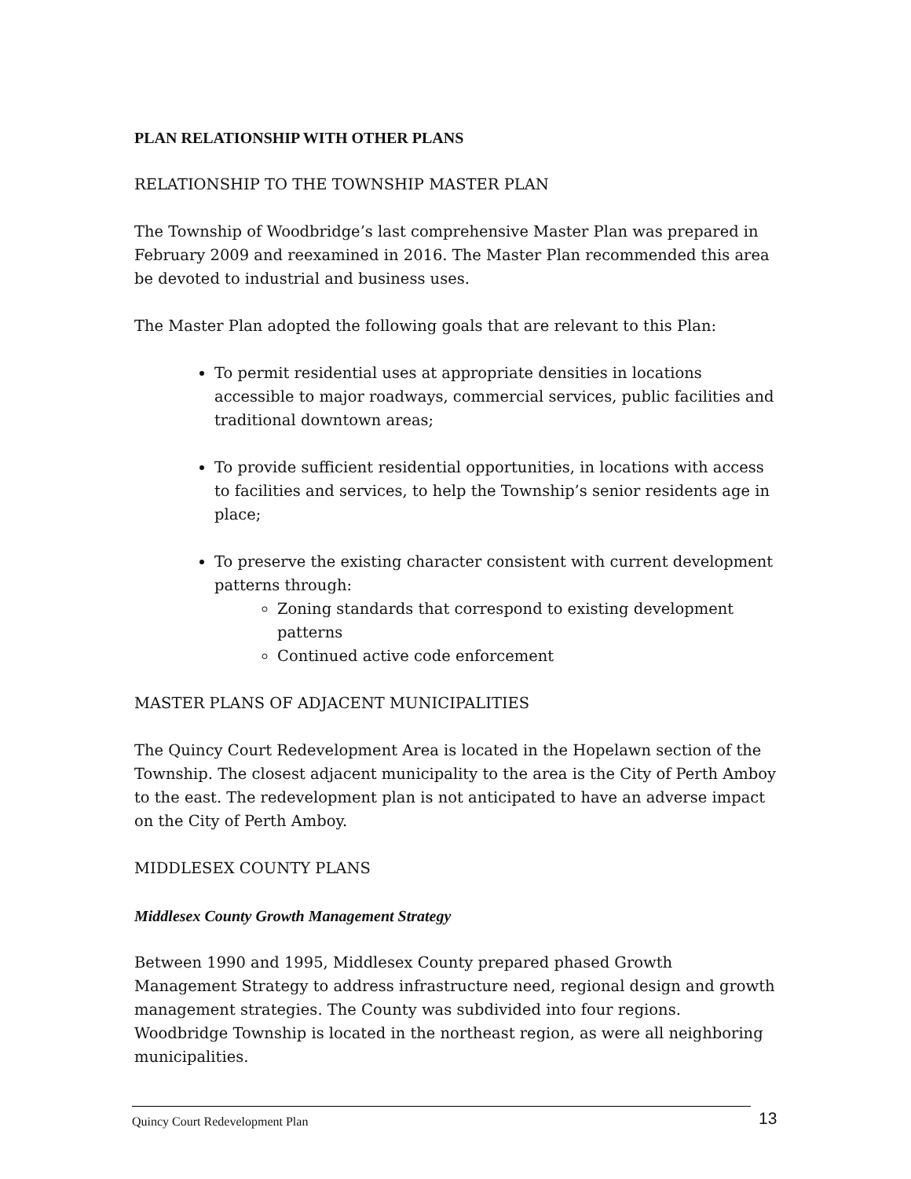PLAN RELATIONSHIP WITH OTHER PLANS
RELATIONSHIP TO THE TOWNSHIP MASTER PLAN
The Township of Woodbridge’s last comprehensive Master Plan was prepared in February 2009 and reexamined in 2016. The Master Plan recommended this area be devoted to industrial and business uses.
The Master Plan adopted the following goals that are relevant to this Plan:
To permit residential uses at appropriate densities in locations accessible to major roadways, commercial services, public facilities and traditional downtown areas;
To provide sufficient residential opportunities, in locations with access to facilities and services, to help the Township’s senior residents age in place;
To preserve the existing character consistent with current development patterns through:
Zoning standards that correspond to existing development patterns
Continued active code enforcement
MASTER PLANS OF ADJACENT MUNICIPALITIES
The Quincy Court Redevelopment Area is located in the Hopelawn section of the Township. The closest adjacent municipality to the area is the City of Perth Amboy to the east. The redevelopment plan is not anticipated to have an adverse impact on the City of Perth Amboy.
MIDDLESEX COUNTY PLANS
Middlesex County Growth Management Strategy
Between 1990 and 1995, Middlesex County prepared phased Growth Management Strategy to address infrastructure need, regional design and growth management strategies. The County was subdivided into four regions. Woodbridge Township is located in the northeast region, as were all neighboring municipalities.
Quincy Court Redevelopment Plan 13